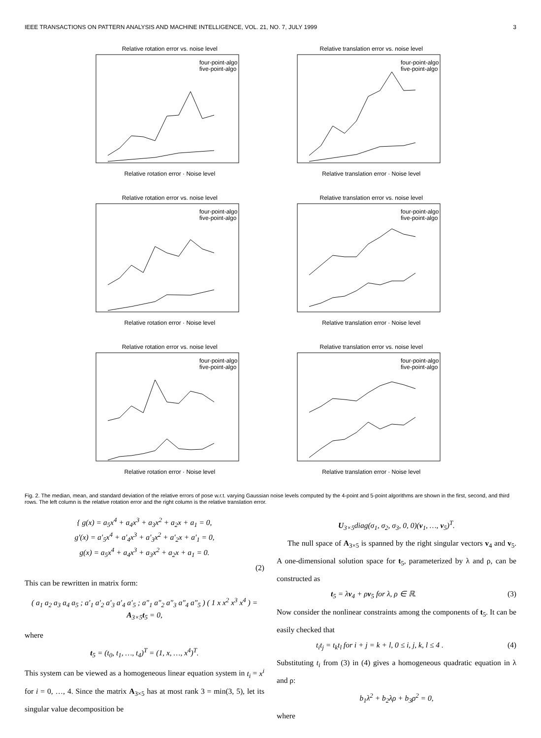IEEE TRANSACTIONS ON PATTERN ANALYSIS AND MACHINE INTELLIGENCE, VOL. 21, NO. 7, JULY 1999 3
Relative rotation error vs. noise level
four-point-algo
five-point-algo
Relative rotation error · Noise level
Relative translation error vs. noise level
four-point-algo
five-point-algo
Relative translation error · Noise level
Relative rotation error vs. noise level
four-point-algo
five-point-algo
Relative rotation error · Noise level
Relative translation error vs. noise level
four-point-algo
five-point-algo
Relative translation error · Noise level
Relative rotation error vs. noise level
four-point-algo
five-point-algo
Relative rotation error · Noise level
Relative translation error vs. noise level
four-point-algo
five-point-algo
Relative translation error · Noise level
Fig. 2. The median, mean, and standard deviation of the relative errors of pose w.r.t. varying Gaussian noise levels computed by the 4-point and 5-point algorithms are shown in the first, second, and third rows. The left column is the relative rotation error and the right column is the relative translation error.
{ g(x) = a<sub>5</sub>x<sup>4</sup> + a<sub>4</sub>x<sup>3</sup> + a<sub>3</sub>x<sup>2</sup> + a<sub>2</sub>x + a<sub>1</sub> = 0,
g′(x) = a′<sub>5</sub>x<sup>4</sup> + a′<sub>4</sub>x<sup>3</sup> + a′<sub>3</sub>x<sup>2</sup> + a′<sub>2</sub>x + a′<sub>1</sub> = 0,
g(x) = a<sub>5</sub>x<sup>4</sup> + a<sub>4</sub>x<sup>3</sup> + a<sub>3</sub>x<sup>2</sup> + a<sub>2</sub>x + a<sub>1</sub> = 0.
(2)
This can be rewritten in matrix form:
( a<sub>1</sub> a<sub>2</sub> a<sub>3</sub> a<sub>4</sub> a<sub>5</sub> ; a′<sub>1</sub> a′<sub>2</sub> a′<sub>3</sub> a′<sub>4</sub> a′<sub>5</sub> ; a″<sub>1</sub> a″<sub>2</sub> a″<sub>3</sub> a″<sub>4</sub> a″<sub>5</sub> ) ( 1 x x<sup>2</sup> x<sup>3</sup> x<sup>4</sup> ) = A<sub>3×5</sub>t<sub>5</sub> = 0,
where
t<sub>5</sub> = (t<sub>0</sub>, t<sub>1</sub>, …, t<sub>4</sub>)<sup>T</sup> = (1, x, …, x<sup>4</sup>)<sup>T</sup>.
This system can be viewed as a homogeneous linear equation system in t<sub>i</sub> = x<sup>i</sup> for i = 0, …, 4. Since the matrix A<sub>3×5</sub> has at most rank 3 = min(3, 5), let its singular value decomposition be
U<sub>3×5</sub>diag(σ<sub>1</sub>, σ<sub>2</sub>, σ<sub>3</sub>, 0, 0)(v<sub>1</sub>, …, v<sub>5</sub>)<sup>T</sup>.
The null space of A<sub>3×5</sub> is spanned by the right singular vectors v<sub>4</sub> and v<sub>5</sub>. A one-dimensional solution space for t<sub>5</sub>, parameterized by λ and ρ, can be constructed as
t<sub>5</sub> = λv<sub>4</sub> + ρv<sub>5</sub> for λ, ρ ∈ ℝ. (3)
Now consider the nonlinear constraints among the components of t<sub>5</sub>. It can be easily checked that
t<sub>i</sub>t<sub>j</sub> = t<sub>k</sub>t<sub>l</sub> for i + j = k + l, 0 ≤ i, j, k, l ≤ 4 . (4)
Substituting t<sub>i</sub> from (3) in (4) gives a homogeneous quadratic equation in λ and ρ:
b<sub>1</sub>λ<sup>2</sup> + b<sub>2</sub>λρ + b<sub>3</sub>ρ<sup>2</sup> = 0,
where